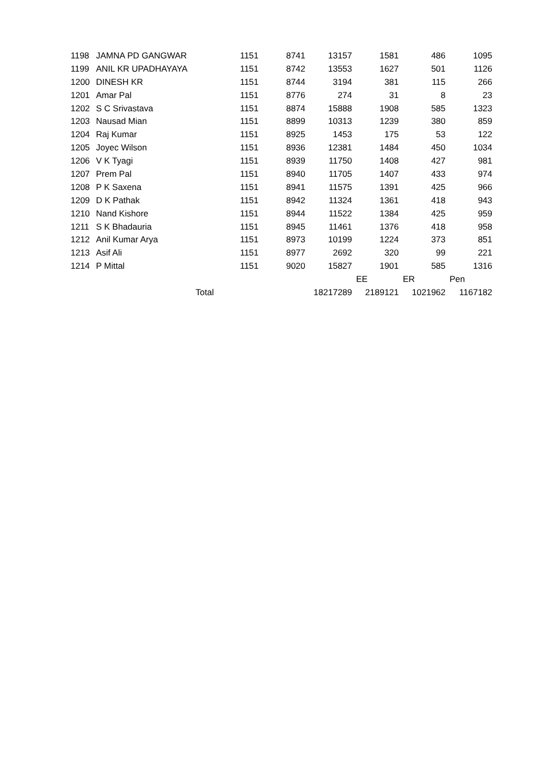| 1198 | JAMNA PD GANGWAR | 1151 | 8741 | 13157 | 1581 | 486 | 1095 |
| 1199 | ANIL KR UPADHAYAYA | 1151 | 8742 | 13553 | 1627 | 501 | 1126 |
| 1200 | DINESH KR | 1151 | 8744 | 3194 | 381 | 115 | 266 |
| 1201 | Amar Pal | 1151 | 8776 | 274 | 31 | 8 | 23 |
| 1202 | S C Srivastava | 1151 | 8874 | 15888 | 1908 | 585 | 1323 |
| 1203 | Nausad Mian | 1151 | 8899 | 10313 | 1239 | 380 | 859 |
| 1204 | Raj Kumar | 1151 | 8925 | 1453 | 175 | 53 | 122 |
| 1205 | Joyec Wilson | 1151 | 8936 | 12381 | 1484 | 450 | 1034 |
| 1206 | V K Tyagi | 1151 | 8939 | 11750 | 1408 | 427 | 981 |
| 1207 | Prem Pal | 1151 | 8940 | 11705 | 1407 | 433 | 974 |
| 1208 | P K Saxena | 1151 | 8941 | 11575 | 1391 | 425 | 966 |
| 1209 | D K Pathak | 1151 | 8942 | 11324 | 1361 | 418 | 943 |
| 1210 | Nand Kishore | 1151 | 8944 | 11522 | 1384 | 425 | 959 |
| 1211 | S K Bhadauria | 1151 | 8945 | 11461 | 1376 | 418 | 958 |
| 1212 | Anil Kumar Arya | 1151 | 8973 | 10199 | 1224 | 373 | 851 |
| 1213 | Asif Ali | 1151 | 8977 | 2692 | 320 | 99 | 221 |
| 1214 | P Mittal | 1151 | 9020 | 15827 | 1901 | 585 | 1316 |
| | | | | | EE | ER | Pen |
| | Total | | | 18217289 | 2189121 | 1021962 | 1167182 |